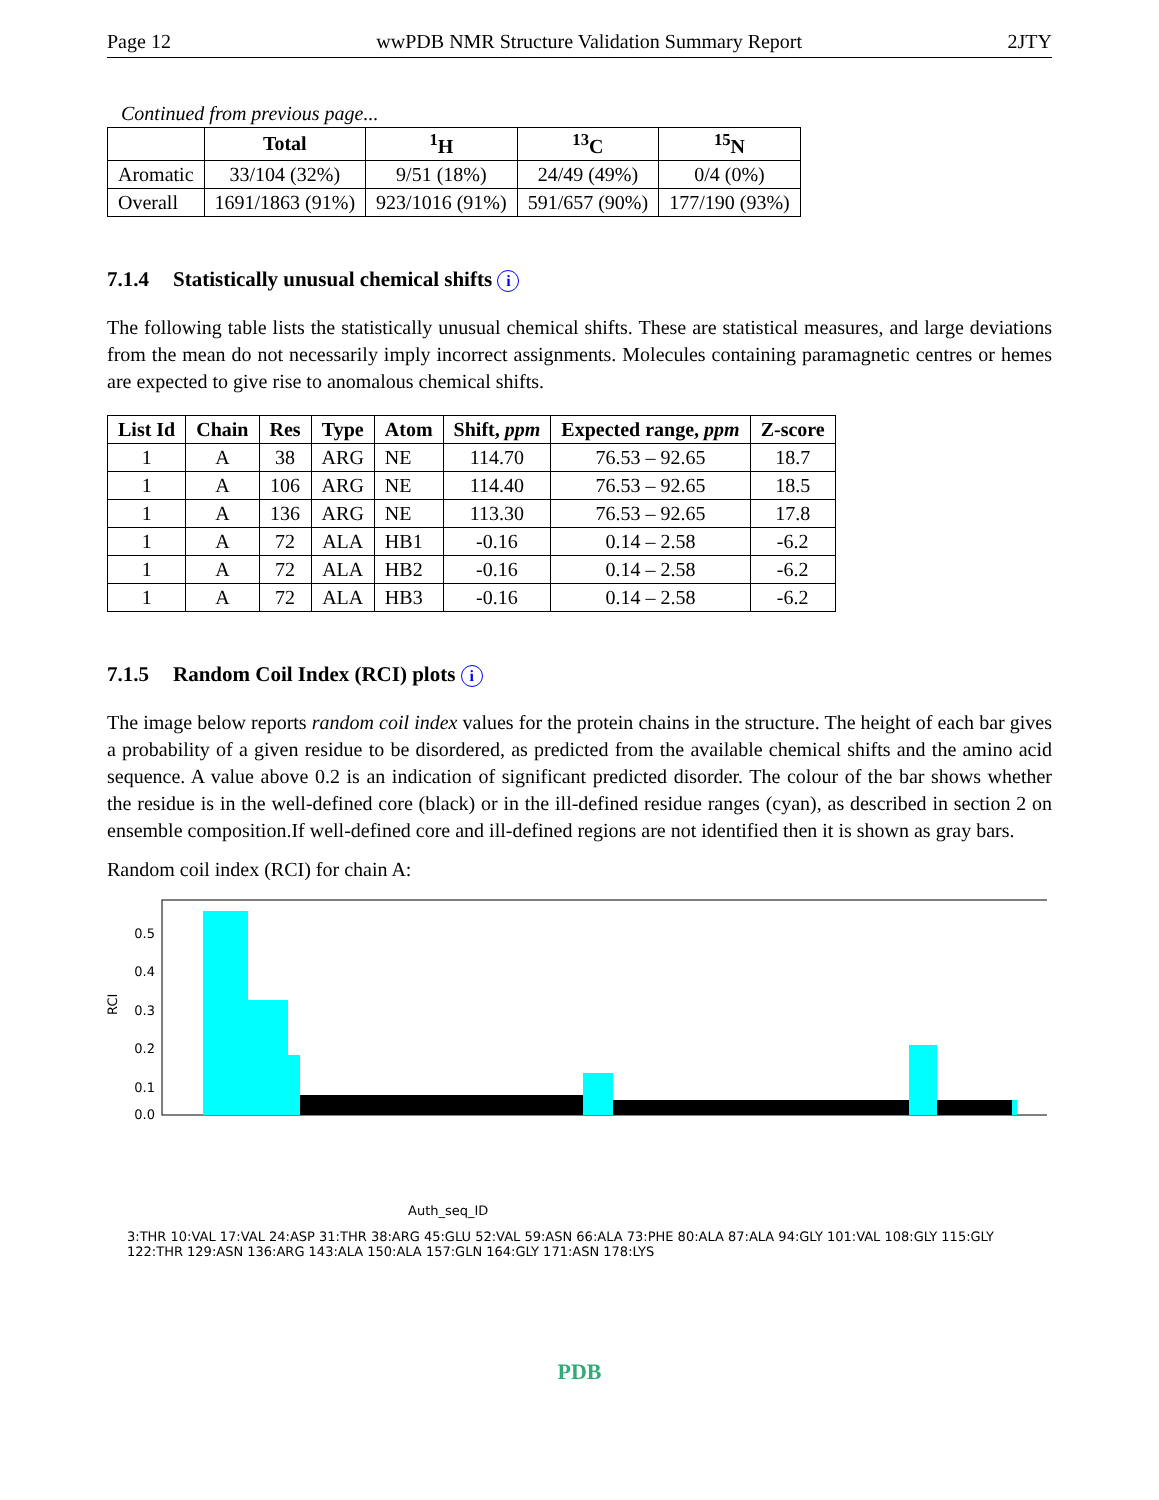Page 12 wwPDB NMR Structure Validation Summary Report 2JTY
Continued from previous page...
| | Total | <sup>1</sup>H | <sup>13</sup>C | <sup>15</sup>N |
| --- | --- | --- | --- | --- |
| Aromatic | 33/104 (32%) | 9/51 (18%) | 24/49 (49%) | 0/4 (0%) |
| Overall | 1691/1863 (91%) | 923/1016 (91%) | 591/657 (90%) | 177/190 (93%) |
7.1.4 Statistically unusual chemical shifts i
The following table lists the statistically unusual chemical shifts. These are statistical measures, and large deviations from the mean do not necessarily imply incorrect assignments. Molecules containing paramagnetic centres or hemes are expected to give rise to anomalous chemical shifts.
| List Id | Chain | Res | Type | Atom | Shift, ppm | Expected range, ppm | Z-score |
| --- | --- | --- | --- | --- | --- | --- | --- |
| 1 | A | 38 | ARG | NE | 114.70 | 76.53 – 92.65 | 18.7 |
| 1 | A | 106 | ARG | NE | 114.40 | 76.53 – 92.65 | 18.5 |
| 1 | A | 136 | ARG | NE | 113.30 | 76.53 – 92.65 | 17.8 |
| 1 | A | 72 | ALA | HB1 | -0.16 | 0.14 – 2.58 | -6.2 |
| 1 | A | 72 | ALA | HB2 | -0.16 | 0.14 – 2.58 | -6.2 |
| 1 | A | 72 | ALA | HB3 | -0.16 | 0.14 – 2.58 | -6.2 |
7.1.5 Random Coil Index (RCI) plots i
The image below reports random coil index values for the protein chains in the structure. The height of each bar gives a probability of a given residue to be disordered, as predicted from the available chemical shifts and the amino acid sequence. A value above 0.2 is an indication of significant predicted disorder. The colour of the bar shows whether the residue is in the well-defined core (black) or in the ill-defined residue ranges (cyan), as described in section 2 on ensemble composition.If well-defined core and ill-defined regions are not identified then it is shown as gray bars.
Random coil index (RCI) for chain A:
RCI
0.5
0.4
0.3
0.2
0.1
0.0
Auth_seq_ID
3:THR 10:VAL 17:VAL 24:ASP 31:THR 38:ARG 45:GLU 52:VAL 59:ASN 66:ALA 73:PHE 80:ALA 87:ALA 94:GLY 101:VAL 108:GLY 115:GLY 122:THR 129:ASN 136:ARG 143:ALA 150:ALA 157:GLN 164:GLY 171:ASN 178:LYS
PDB